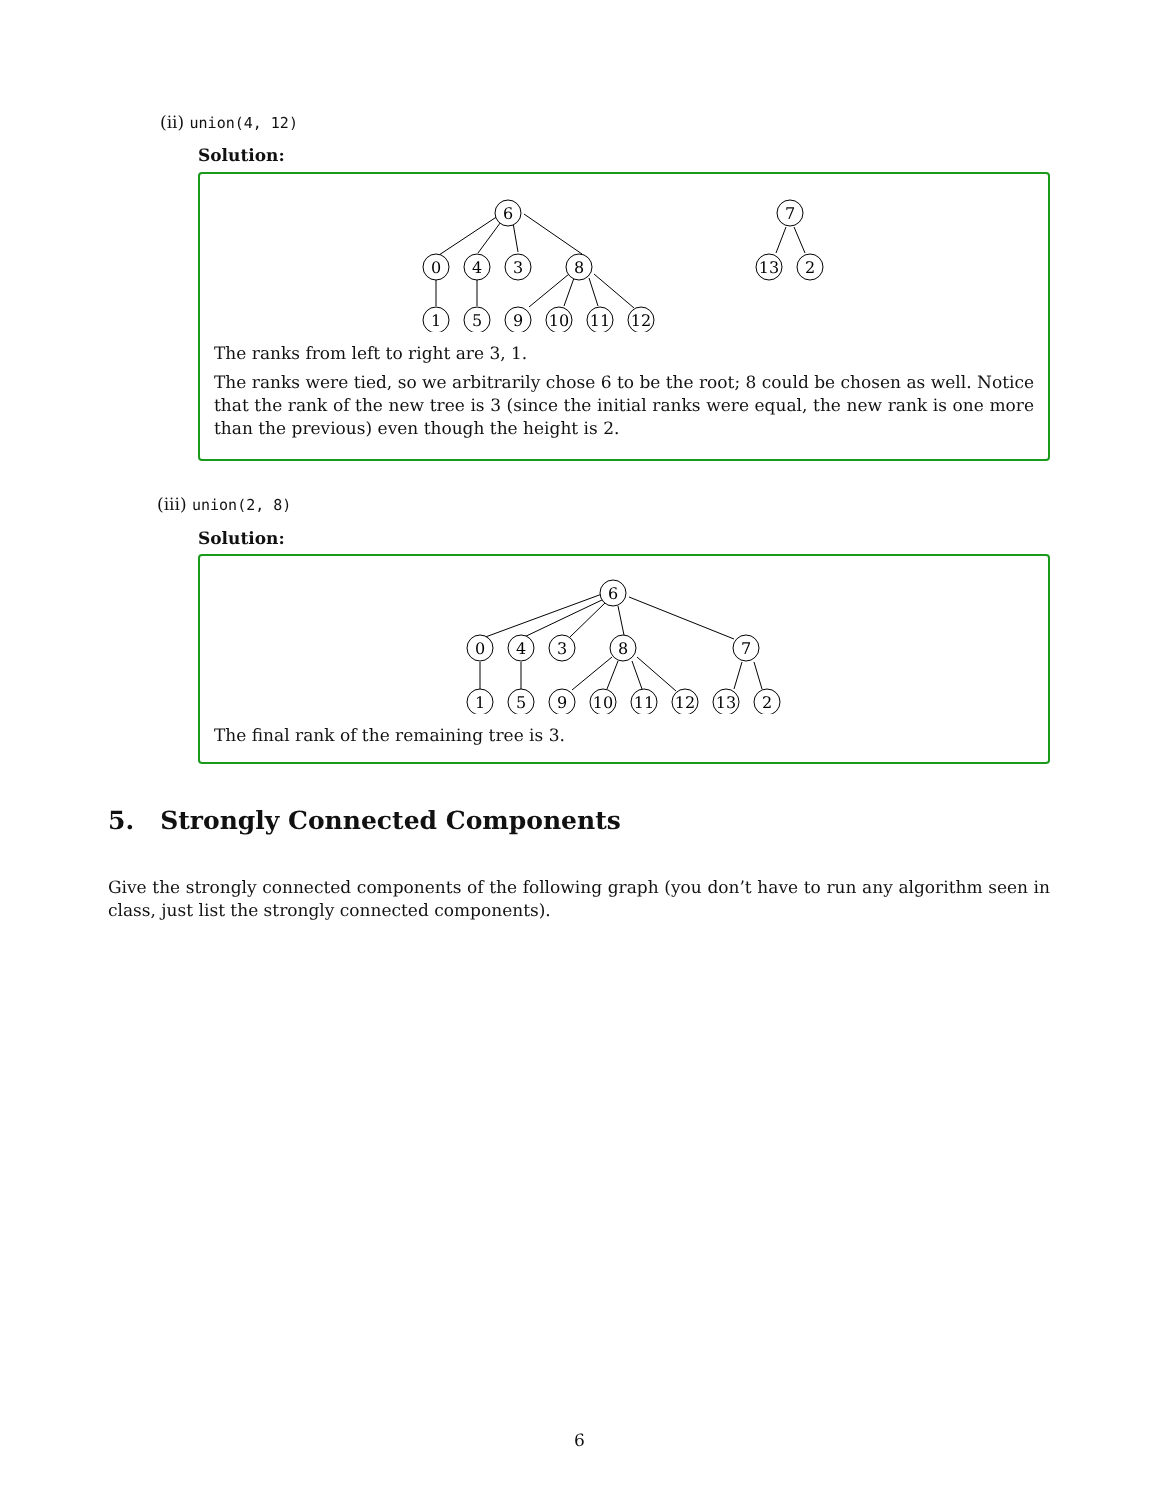(ii) union(4, 12)
Solution:
6
0
4
3
8
1
5
9
10
11
12
7
13
2
The ranks from left to right are 3, 1.
The ranks were tied, so we arbitrarily chose 6 to be the root; 8 could be chosen as well. Notice that the rank of the new tree is 3 (since the initial ranks were equal, the new rank is one more than the previous) even though the height is 2.
(iii) union(2, 8)
Solution:
6
0
4
3
8
7
1
5
9
10
11
12
13
2
The final rank of the remaining tree is 3.
5. Strongly Connected Components
Give the strongly connected components of the following graph (you don’t have to run any algorithm seen in class, just list the strongly connected components).
6